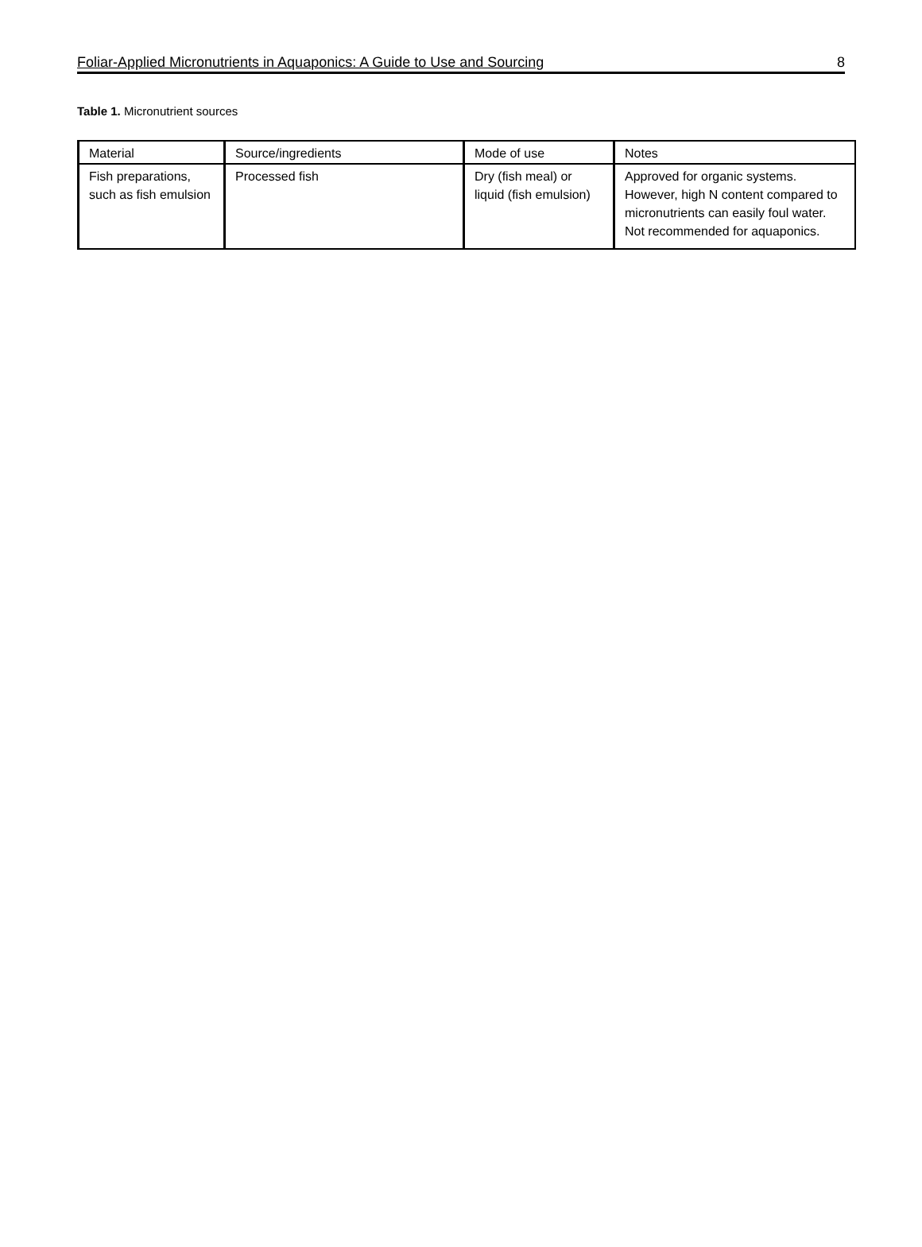Foliar-Applied Micronutrients in Aquaponics: A Guide to Use and Sourcing 8
Table 1. Micronutrient sources
| Material | Source/ingredients | Mode of use | Notes |
| Fish preparations, such as fish emulsion | Processed fish | Dry (fish meal) or liquid (fish emulsion) | Approved for organic systems. However, high N content compared to micronutrients can easily foul water. Not recommended for aquaponics. |